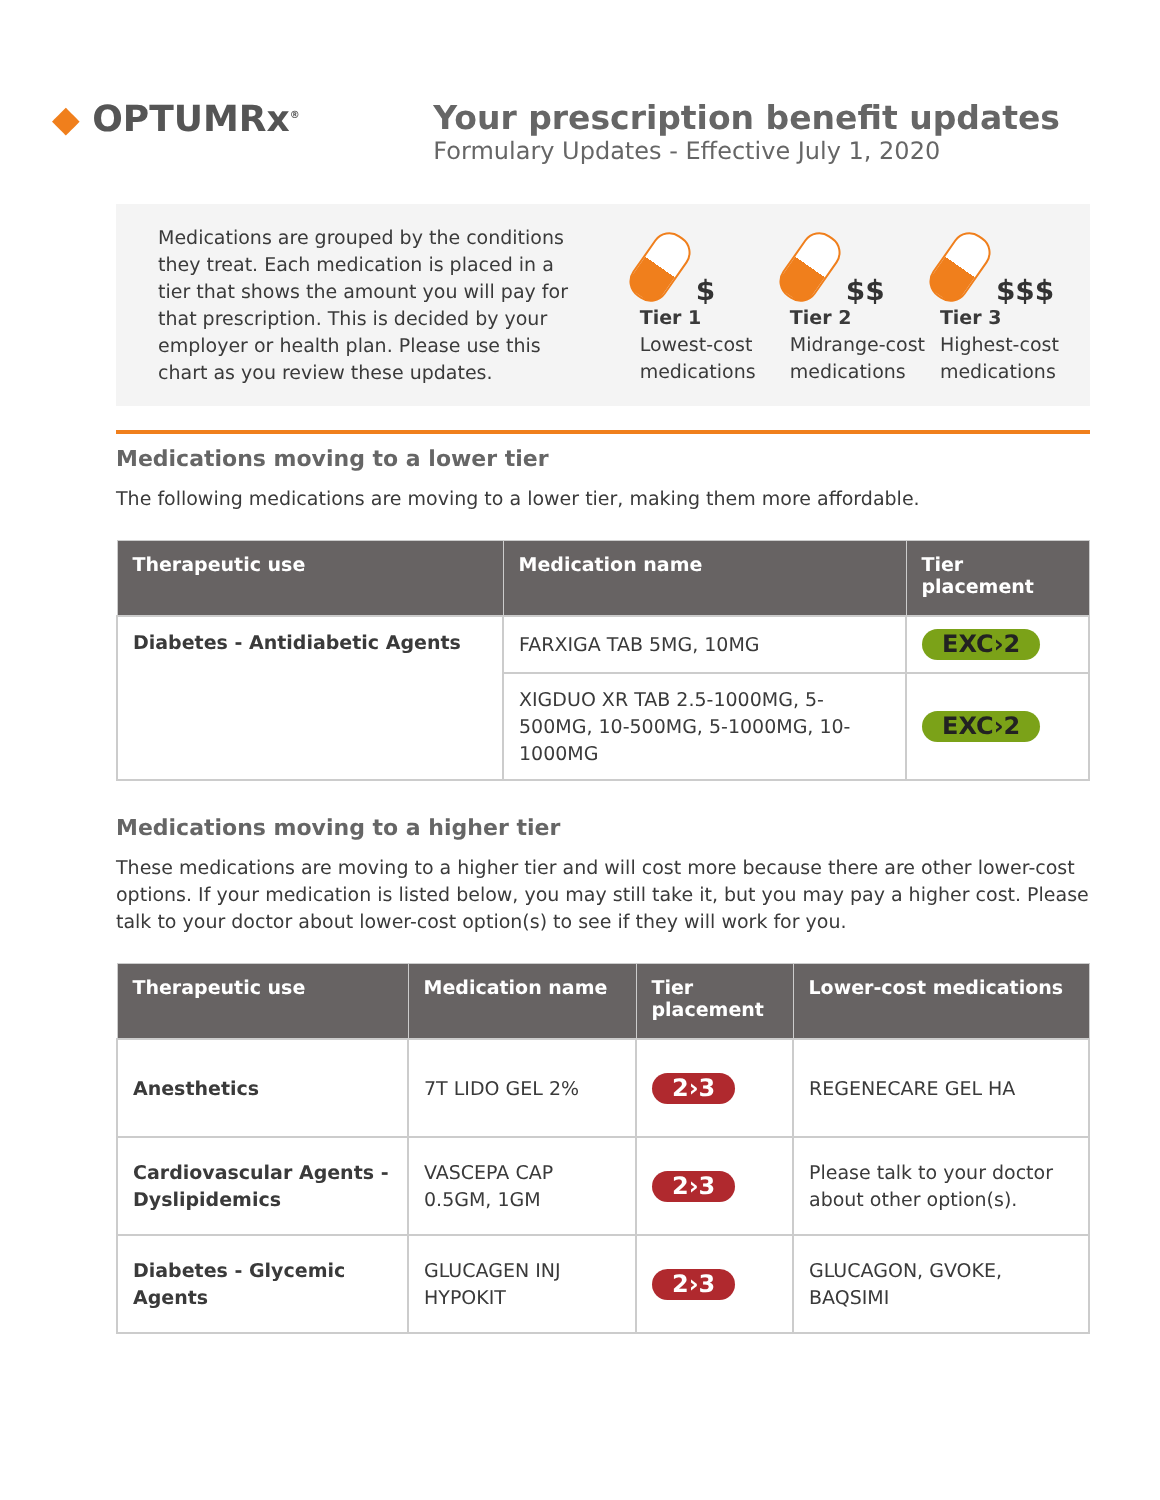◆ OPTUMRx<sup>®</sup>
Your prescription benefit updates
Formulary Updates - Effective July 1, 2020
Medications are grouped by the conditions they treat. Each medication is placed in a tier that shows the amount you will pay for that prescription. This is decided by your employer or health plan. Please use this chart as you review these updates.
$
Tier 1
Lowest-cost medications
$$
Tier 2
Midrange-cost medications
$$$
Tier 3
Highest-cost medications
Medications moving to a lower tier
The following medications are moving to a lower tier, making them more affordable.
| Therapeutic use | Medication name | Tier placement |
| --- | --- | --- |
| Diabetes - Antidiabetic Agents | FARXIGA TAB 5MG, 10MG | EXC›2 |
| | XIGDUO XR TAB 2.5-1000MG, 5-500MG, 10-500MG, 5-1000MG, 10-1000MG | EXC›2 |
Medications moving to a higher tier
These medications are moving to a higher tier and will cost more because there are other lower-cost options. If your medication is listed below, you may still take it, but you may pay a higher cost. Please talk to your doctor about lower-cost option(s) to see if they will work for you.
| Therapeutic use | Medication name | Tier placement | Lower-cost medications |
| --- | --- | --- | --- |
| Anesthetics | 7T LIDO GEL 2% | 2›3 | REGENECARE GEL HA |
| Cardiovascular Agents - Dyslipidemics | VASCEPA CAP 0.5GM, 1GM | 2›3 | Please talk to your doctor about other option(s). |
| Diabetes - Glycemic Agents | GLUCAGEN INJ HYPOKIT | 2›3 | GLUCAGON, GVOKE, BAQSIMI |